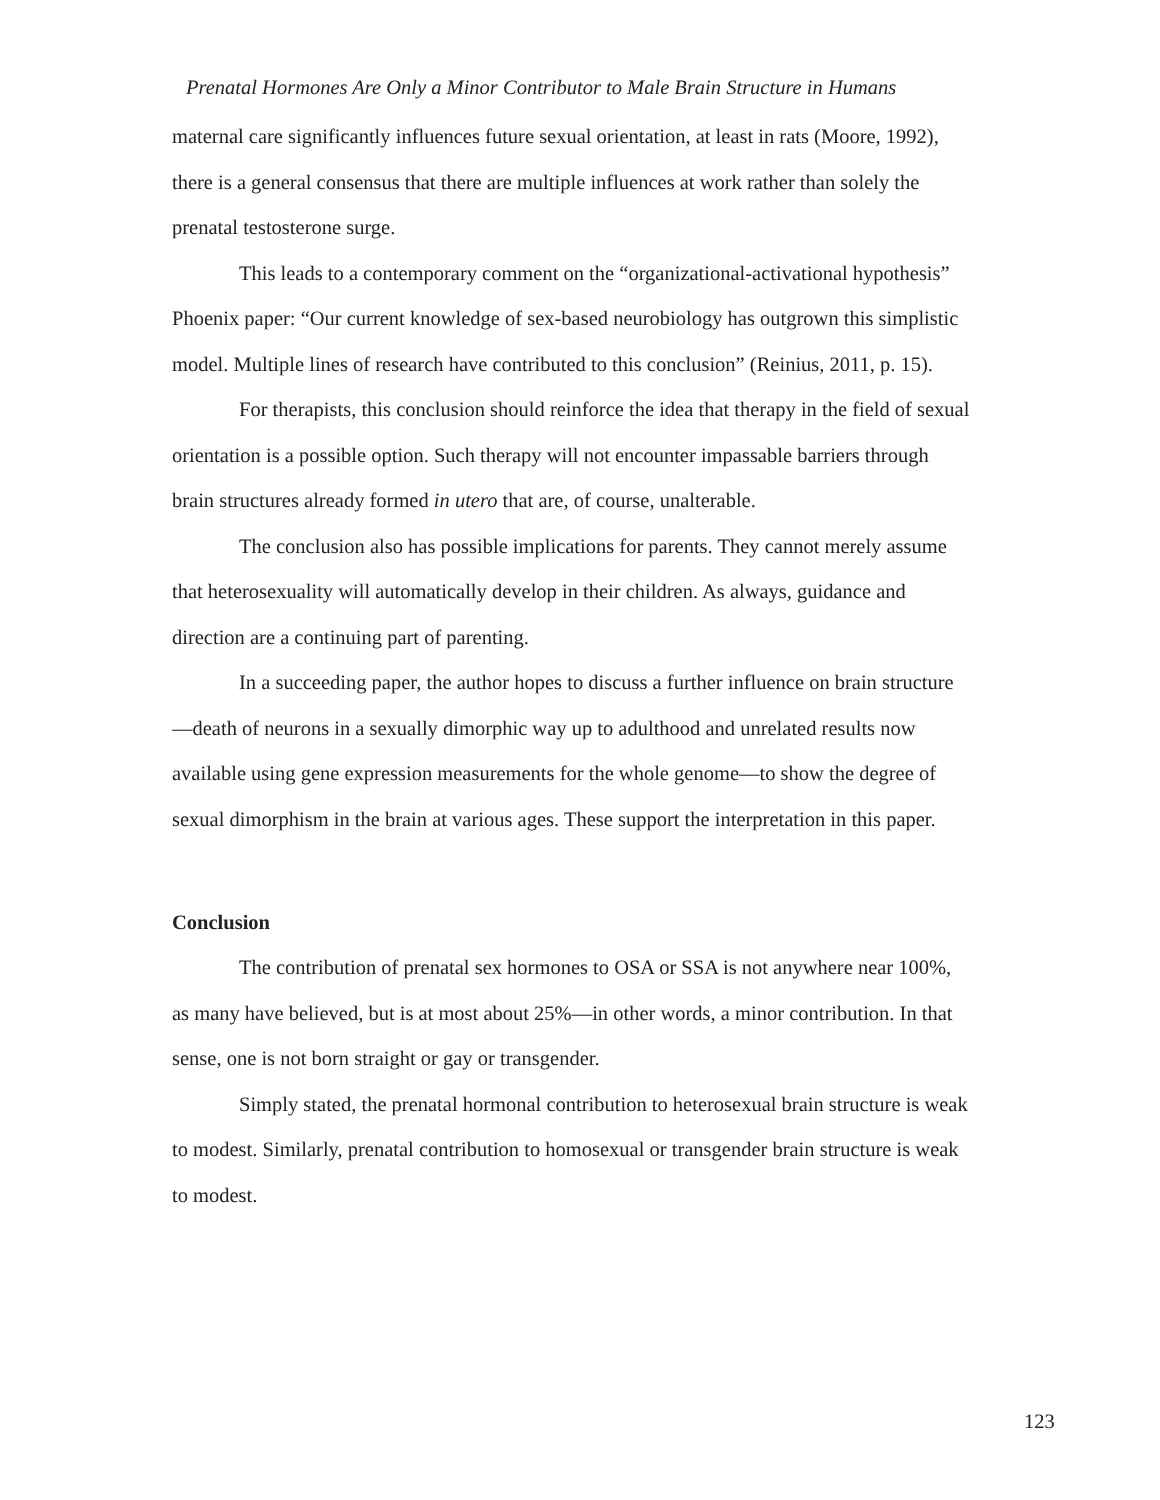Prenatal Hormones Are Only a Minor Contributor to Male Brain Structure in Humans
maternal care significantly influences future sexual orientation, at least in rats (Moore, 1992), there is a general consensus that there are multiple influences at work rather than solely the prenatal testosterone surge.
This leads to a contemporary comment on the “organizational-activational hypothesis” Phoenix paper: “Our current knowledge of sex-based neurobiology has outgrown this simplistic model. Multiple lines of research have contributed to this conclusion” (Reinius, 2011, p. 15).
For therapists, this conclusion should reinforce the idea that therapy in the field of sexual orientation is a possible option. Such therapy will not encounter impassable barriers through brain structures already formed in utero that are, of course, unalterable.
The conclusion also has possible implications for parents. They cannot merely assume that heterosexuality will automatically develop in their children. As always, guidance and direction are a continuing part of parenting.
In a succeeding paper, the author hopes to discuss a further influence on brain structure—death of neurons in a sexually dimorphic way up to adulthood and unrelated results now available using gene expression measurements for the whole genome—to show the degree of sexual dimorphism in the brain at various ages. These support the interpretation in this paper.
Conclusion
The contribution of prenatal sex hormones to OSA or SSA is not anywhere near 100%, as many have believed, but is at most about 25%—in other words, a minor contribution. In that sense, one is not born straight or gay or transgender.
Simply stated, the prenatal hormonal contribution to heterosexual brain structure is weak to modest. Similarly, prenatal contribution to homosexual or transgender brain structure is weak to modest.
123